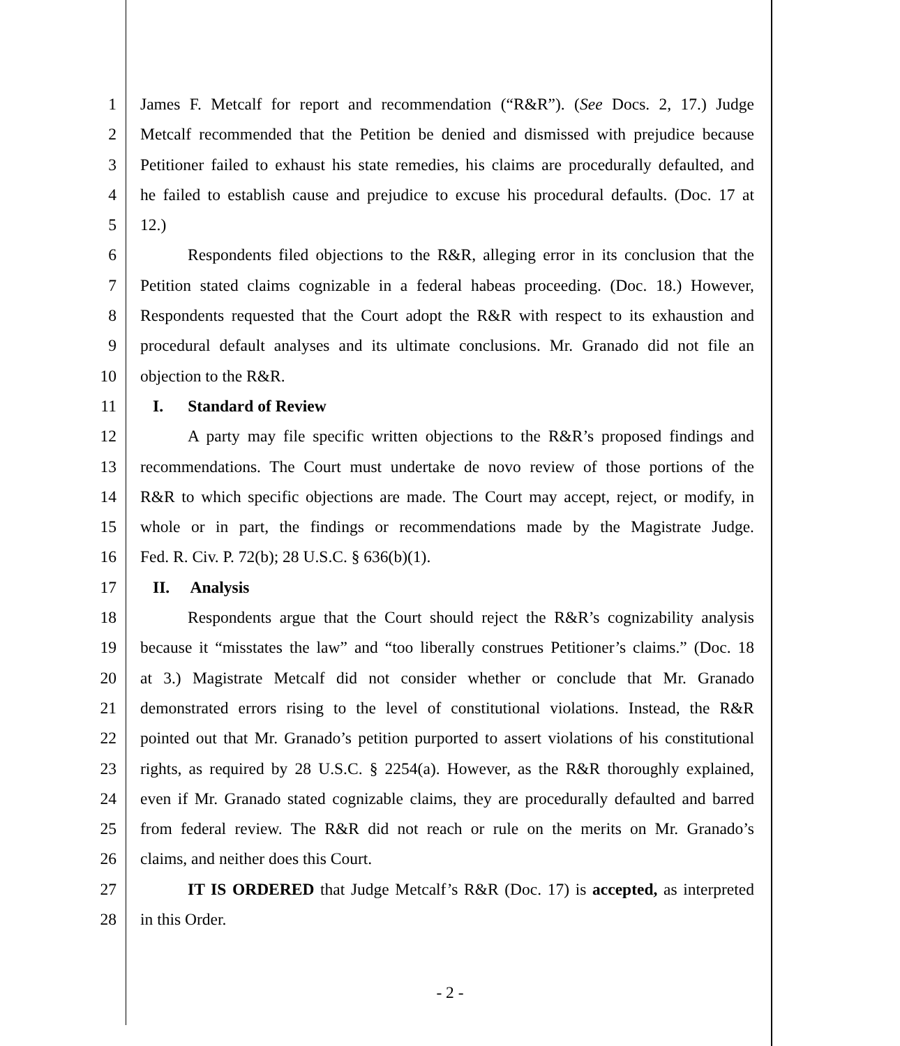1 James F. Metcalf for report and recommendation (“R&R”). (See Docs. 2, 17.) Judge
2 Metcalf recommended that the Petition be denied and dismissed with prejudice because
3 Petitioner failed to exhaust his state remedies, his claims are procedurally defaulted, and
4 he failed to establish cause and prejudice to excuse his procedural defaults. (Doc. 17 at
5 12.)
6 Respondents filed objections to the R&R, alleging error in its conclusion that the
7 Petition stated claims cognizable in a federal habeas proceeding. (Doc. 18.) However,
8 Respondents requested that the Court adopt the R&R with respect to its exhaustion and
9 procedural default analyses and its ultimate conclusions. Mr. Granado did not file an
10 objection to the R&R.
11 I. Standard of Review
12 A party may file specific written objections to the R&R’s proposed findings and
13 recommendations. The Court must undertake de novo review of those portions of the
14 R&R to which specific objections are made. The Court may accept, reject, or modify, in
15 whole or in part, the findings or recommendations made by the Magistrate Judge.
16 Fed. R. Civ. P. 72(b); 28 U.S.C. § 636(b)(1).
17 II. Analysis
18 Respondents argue that the Court should reject the R&R’s cognizability analysis
19 because it “misstates the law” and “too liberally construes Petitioner’s claims.” (Doc. 18
20 at 3.) Magistrate Metcalf did not consider whether or conclude that Mr. Granado
21 demonstrated errors rising to the level of constitutional violations. Instead, the R&R
22 pointed out that Mr. Granado’s petition purported to assert violations of his constitutional
23 rights, as required by 28 U.S.C. § 2254(a). However, as the R&R thoroughly explained,
24 even if Mr. Granado stated cognizable claims, they are procedurally defaulted and barred
25 from federal review. The R&R did not reach or rule on the merits on Mr. Granado’s
26 claims, and neither does this Court.
27 IT IS ORDERED that Judge Metcalf’s R&R (Doc. 17) is accepted, as interpreted
28 in this Order.
- 2 -